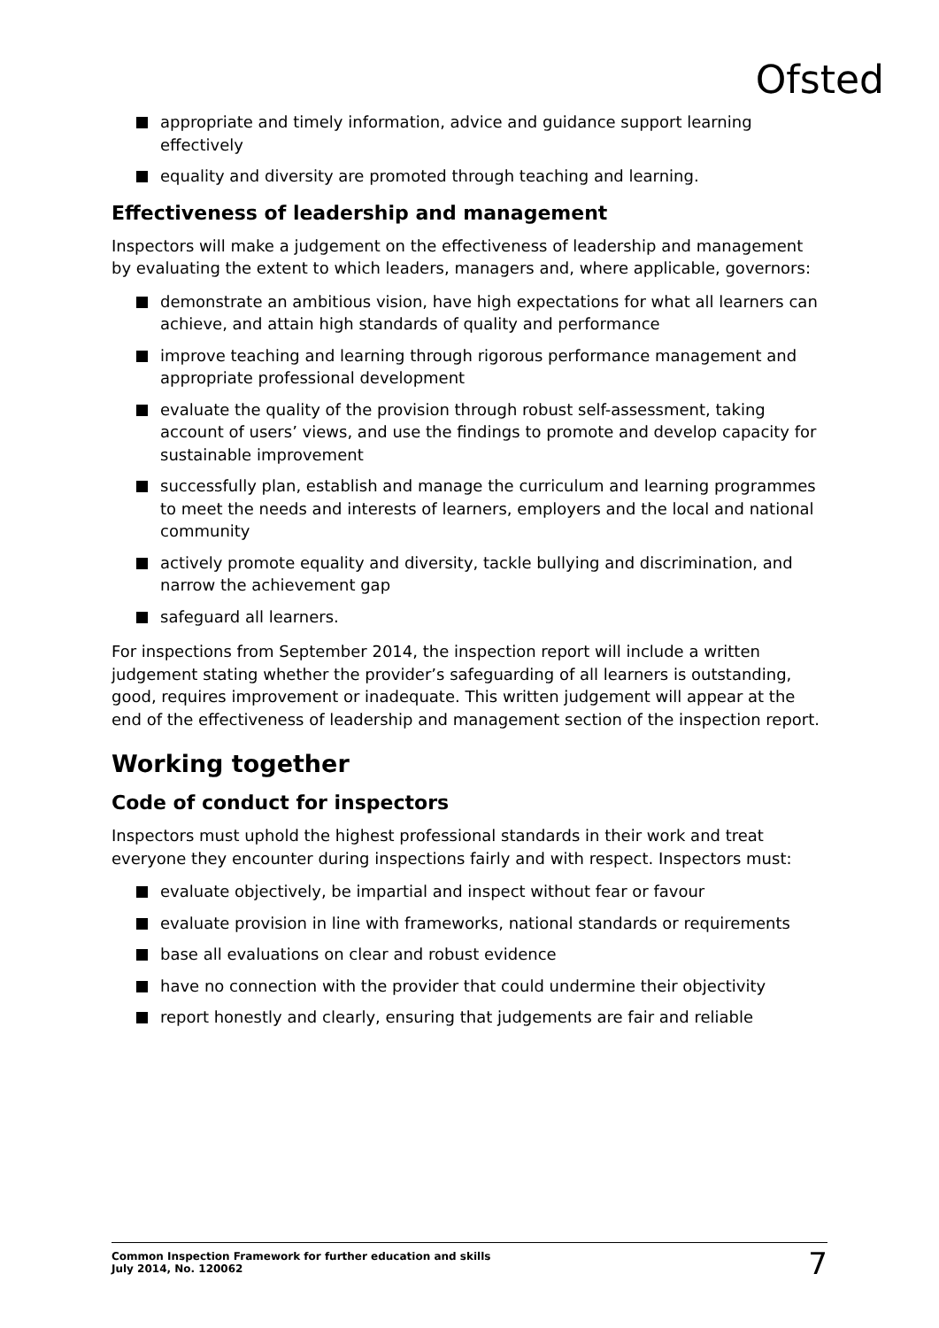Ofsted
appropriate and timely information, advice and guidance support learning effectively
equality and diversity are promoted through teaching and learning.
Effectiveness of leadership and management
Inspectors will make a judgement on the effectiveness of leadership and management by evaluating the extent to which leaders, managers and, where applicable, governors:
demonstrate an ambitious vision, have high expectations for what all learners can achieve, and attain high standards of quality and performance
improve teaching and learning through rigorous performance management and appropriate professional development
evaluate the quality of the provision through robust self-assessment, taking account of users’ views, and use the findings to promote and develop capacity for sustainable improvement
successfully plan, establish and manage the curriculum and learning programmes to meet the needs and interests of learners, employers and the local and national community
actively promote equality and diversity, tackle bullying and discrimination, and narrow the achievement gap
safeguard all learners.
For inspections from September 2014, the inspection report will include a written judgement stating whether the provider’s safeguarding of all learners is outstanding, good, requires improvement or inadequate. This written judgement will appear at the end of the effectiveness of leadership and management section of the inspection report.
Working together
Code of conduct for inspectors
Inspectors must uphold the highest professional standards in their work and treat everyone they encounter during inspections fairly and with respect. Inspectors must:
evaluate objectively, be impartial and inspect without fear or favour
evaluate provision in line with frameworks, national standards or requirements
base all evaluations on clear and robust evidence
have no connection with the provider that could undermine their objectivity
report honestly and clearly, ensuring that judgements are fair and reliable
Common Inspection Framework for further education and skills
July 2014, No. 120062
7